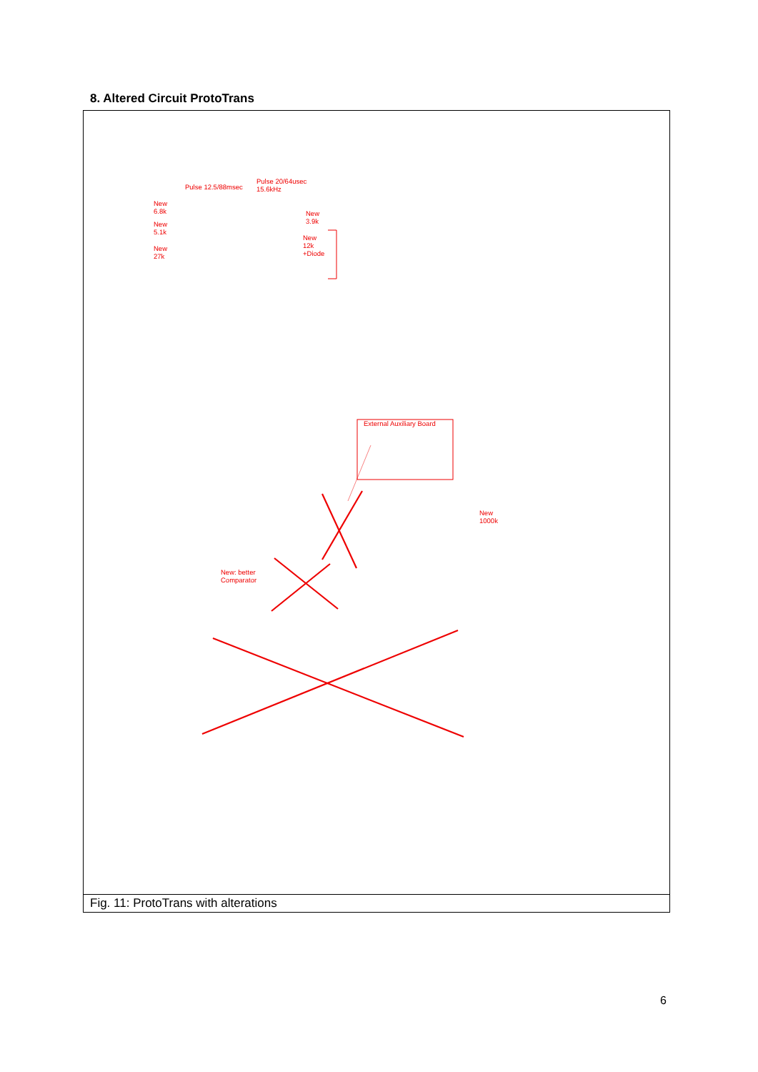8. Altered Circuit ProtoTrans
Pulse 12.5/88msec
Pulse 20/64usec
15.6kHz
New
6.8k
New
5.1k
New
27k
New
3.9k
New
12k
+Diode
External Auxiliary Board
New
1000k
New: better
Comparator
Fig. 11: ProtoTrans with alterations
6